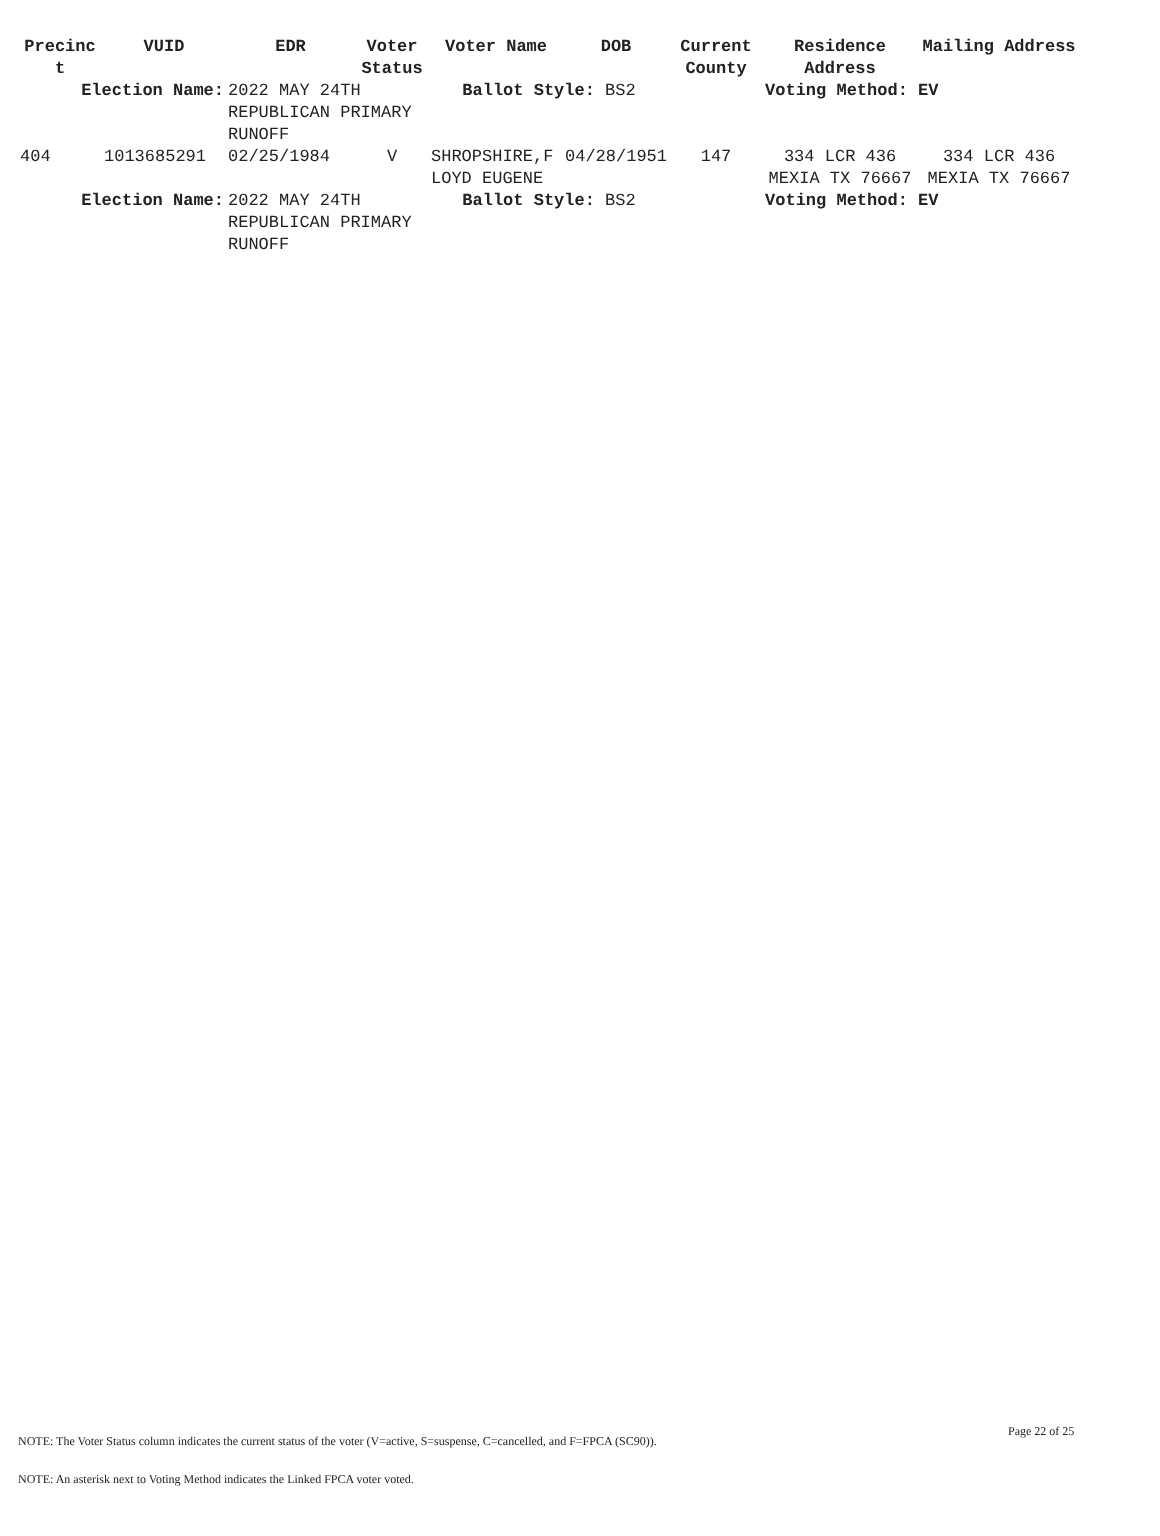| Precinc t | VUID | EDR | Voter Status | Voter Name | DOB | Current County | Residence Address | Mailing Address |
| --- | --- | --- | --- | --- | --- | --- | --- | --- |
| Election Name: | | 2022 MAY 24TH REPUBLICAN PRIMARY RUNOFF | | Ballot Style: BS2 | | | Voting Method: EV | |
| 404 | 1013685291 | 02/25/1984 | V | SHROPSHIRE,F LOYD EUGENE | 04/28/1951 | 147 | 334 LCR 436 MEXIA TX 76667 | 334 LCR 436 MEXIA TX 76667 |
| Election Name: | | 2022 MAY 24TH REPUBLICAN PRIMARY RUNOFF | | Ballot Style: BS2 | | | Voting Method: EV | |
Page 22 of 25
NOTE: The Voter Status column indicates the current status of the voter (V=active, S=suspense, C=cancelled, and F=FPCA (SC90)).
NOTE: An asterisk next to Voting Method indicates the Linked FPCA voter voted.